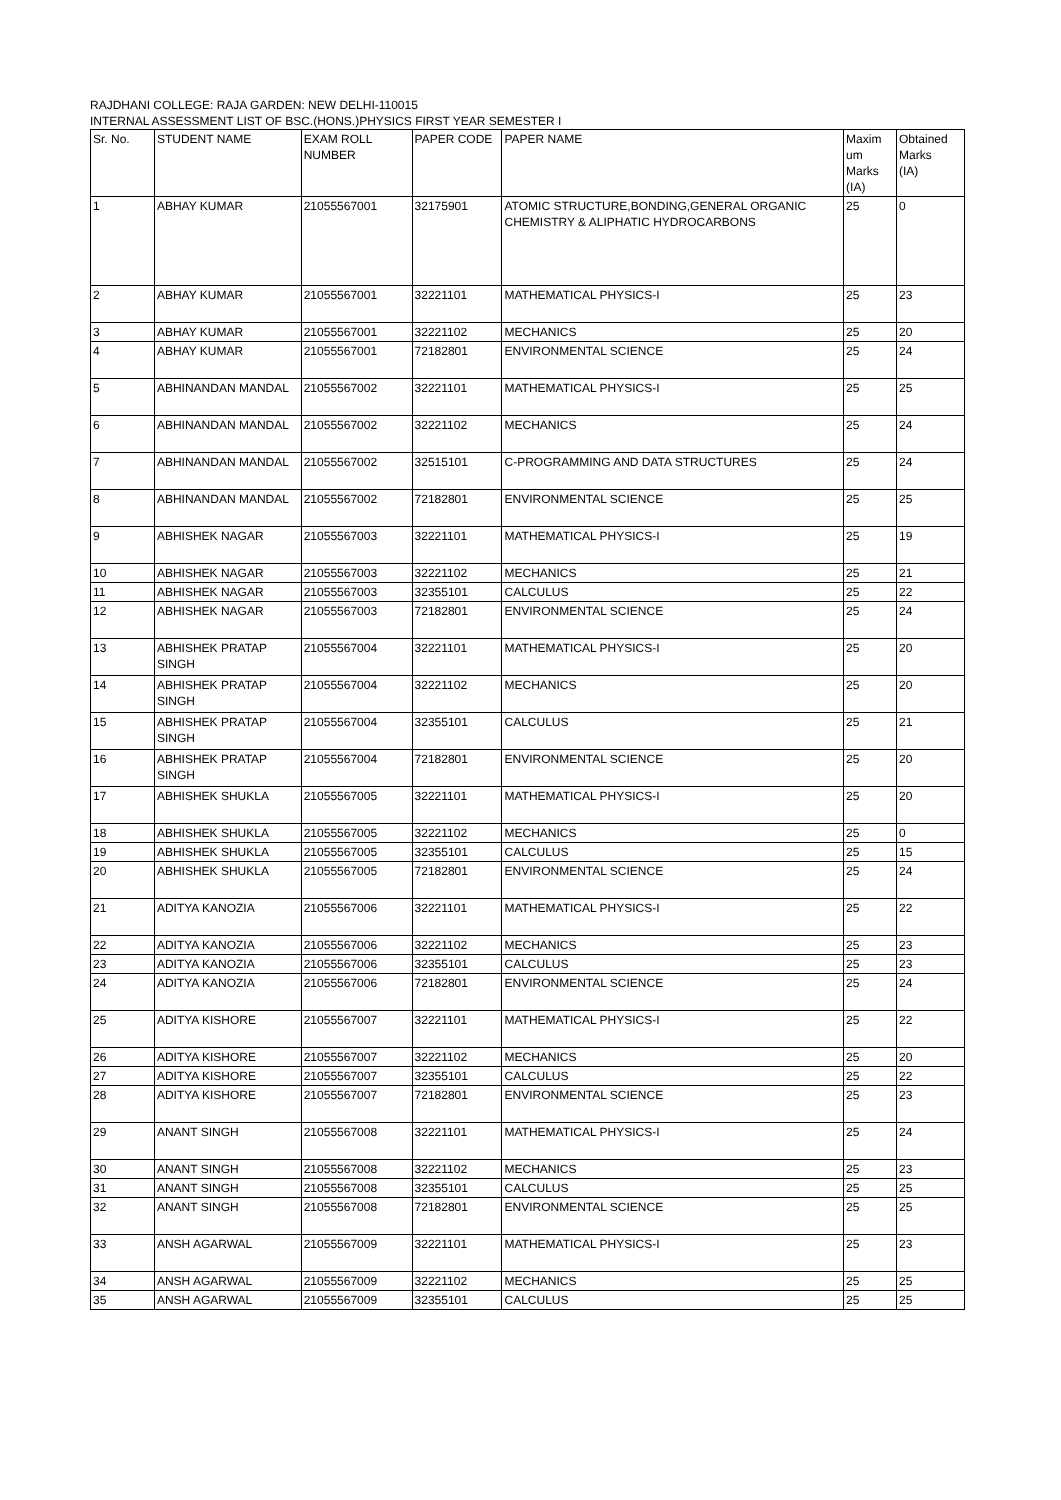RAJDHANI COLLEGE: RAJA GARDEN: NEW DELHI-110015
INTERNAL ASSESSMENT LIST OF BSC.(HONS.)PHYSICS FIRST YEAR SEMESTER I
| Sr. No. | STUDENT NAME | EXAM ROLL NUMBER | PAPER CODE | PAPER NAME | Maxim um Marks (IA) | Obtained Marks (IA) |
| --- | --- | --- | --- | --- | --- | --- |
| 1 | ABHAY KUMAR | 21055567001 | 32175901 | ATOMIC STRUCTURE,BONDING,GENERAL ORGANIC CHEMISTRY & ALIPHATIC HYDROCARBONS | 25 | 0 |
| 2 | ABHAY KUMAR | 21055567001 | 32221101 | MATHEMATICAL PHYSICS-I | 25 | 23 |
| 3 | ABHAY KUMAR | 21055567001 | 32221102 | MECHANICS | 25 | 20 |
| 4 | ABHAY KUMAR | 21055567001 | 72182801 | ENVIRONMENTAL SCIENCE | 25 | 24 |
| 5 | ABHINANDAN MANDAL | 21055567002 | 32221101 | MATHEMATICAL PHYSICS-I | 25 | 25 |
| 6 | ABHINANDAN MANDAL | 21055567002 | 32221102 | MECHANICS | 25 | 24 |
| 7 | ABHINANDAN MANDAL | 21055567002 | 32515101 | C-PROGRAMMING AND DATA STRUCTURES | 25 | 24 |
| 8 | ABHINANDAN MANDAL | 21055567002 | 72182801 | ENVIRONMENTAL SCIENCE | 25 | 25 |
| 9 | ABHISHEK NAGAR | 21055567003 | 32221101 | MATHEMATICAL PHYSICS-I | 25 | 19 |
| 10 | ABHISHEK NAGAR | 21055567003 | 32221102 | MECHANICS | 25 | 21 |
| 11 | ABHISHEK NAGAR | 21055567003 | 32355101 | CALCULUS | 25 | 22 |
| 12 | ABHISHEK NAGAR | 21055567003 | 72182801 | ENVIRONMENTAL SCIENCE | 25 | 24 |
| 13 | ABHISHEK PRATAP SINGH | 21055567004 | 32221101 | MATHEMATICAL PHYSICS-I | 25 | 20 |
| 14 | ABHISHEK PRATAP SINGH | 21055567004 | 32221102 | MECHANICS | 25 | 20 |
| 15 | ABHISHEK PRATAP SINGH | 21055567004 | 32355101 | CALCULUS | 25 | 21 |
| 16 | ABHISHEK PRATAP SINGH | 21055567004 | 72182801 | ENVIRONMENTAL SCIENCE | 25 | 20 |
| 17 | ABHISHEK SHUKLA | 21055567005 | 32221101 | MATHEMATICAL PHYSICS-I | 25 | 20 |
| 18 | ABHISHEK SHUKLA | 21055567005 | 32221102 | MECHANICS | 25 | 0 |
| 19 | ABHISHEK SHUKLA | 21055567005 | 32355101 | CALCULUS | 25 | 15 |
| 20 | ABHISHEK SHUKLA | 21055567005 | 72182801 | ENVIRONMENTAL SCIENCE | 25 | 24 |
| 21 | ADITYA KANOZIA | 21055567006 | 32221101 | MATHEMATICAL PHYSICS-I | 25 | 22 |
| 22 | ADITYA KANOZIA | 21055567006 | 32221102 | MECHANICS | 25 | 23 |
| 23 | ADITYA KANOZIA | 21055567006 | 32355101 | CALCULUS | 25 | 23 |
| 24 | ADITYA KANOZIA | 21055567006 | 72182801 | ENVIRONMENTAL SCIENCE | 25 | 24 |
| 25 | ADITYA KISHORE | 21055567007 | 32221101 | MATHEMATICAL PHYSICS-I | 25 | 22 |
| 26 | ADITYA KISHORE | 21055567007 | 32221102 | MECHANICS | 25 | 20 |
| 27 | ADITYA KISHORE | 21055567007 | 32355101 | CALCULUS | 25 | 22 |
| 28 | ADITYA KISHORE | 21055567007 | 72182801 | ENVIRONMENTAL SCIENCE | 25 | 23 |
| 29 | ANANT SINGH | 21055567008 | 32221101 | MATHEMATICAL PHYSICS-I | 25 | 24 |
| 30 | ANANT SINGH | 21055567008 | 32221102 | MECHANICS | 25 | 23 |
| 31 | ANANT SINGH | 21055567008 | 32355101 | CALCULUS | 25 | 25 |
| 32 | ANANT SINGH | 21055567008 | 72182801 | ENVIRONMENTAL SCIENCE | 25 | 25 |
| 33 | ANSH AGARWAL | 21055567009 | 32221101 | MATHEMATICAL PHYSICS-I | 25 | 23 |
| 34 | ANSH AGARWAL | 21055567009 | 32221102 | MECHANICS | 25 | 25 |
| 35 | ANSH AGARWAL | 21055567009 | 32355101 | CALCULUS | 25 | 25 |